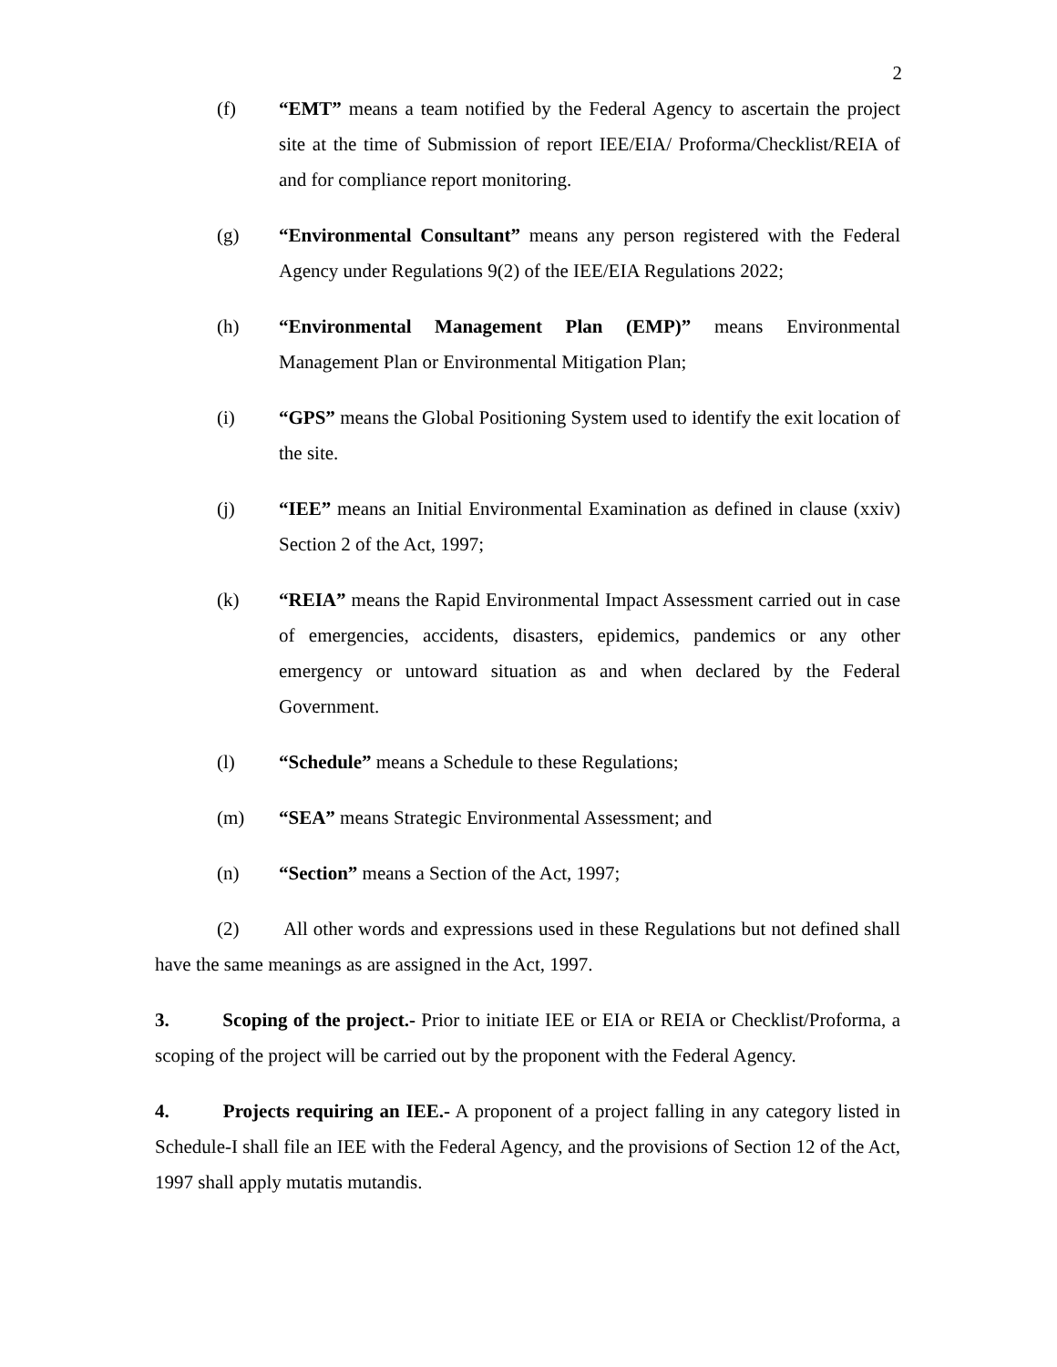2
(f) “EMT” means a team notified by the Federal Agency to ascertain the project site at the time of Submission of report IEE/EIA/ Proforma/Checklist/REIA of and for compliance report monitoring.
(g) “Environmental Consultant” means any person registered with the Federal Agency under Regulations 9(2) of the IEE/EIA Regulations 2022;
(h) “Environmental Management Plan (EMP)” means Environmental Management Plan or Environmental Mitigation Plan;
(i) “GPS” means the Global Positioning System used to identify the exit location of the site.
(j) “IEE” means an Initial Environmental Examination as defined in clause (xxiv) Section 2 of the Act, 1997;
(k) “REIA” means the Rapid Environmental Impact Assessment carried out in case of emergencies, accidents, disasters, epidemics, pandemics or any other emergency or untoward situation as and when declared by the Federal Government.
(l) “Schedule” means a Schedule to these Regulations;
(m) “SEA” means Strategic Environmental Assessment; and
(n) “Section” means a Section of the Act, 1997;
(2) All other words and expressions used in these Regulations but not defined shall have the same meanings as are assigned in the Act, 1997.
3. Scoping of the project.- Prior to initiate IEE or EIA or REIA or Checklist/Proforma, a scoping of the project will be carried out by the proponent with the Federal Agency.
4. Projects requiring an IEE.- A proponent of a project falling in any category listed in Schedule-I shall file an IEE with the Federal Agency, and the provisions of Section 12 of the Act, 1997 shall apply mutatis mutandis.